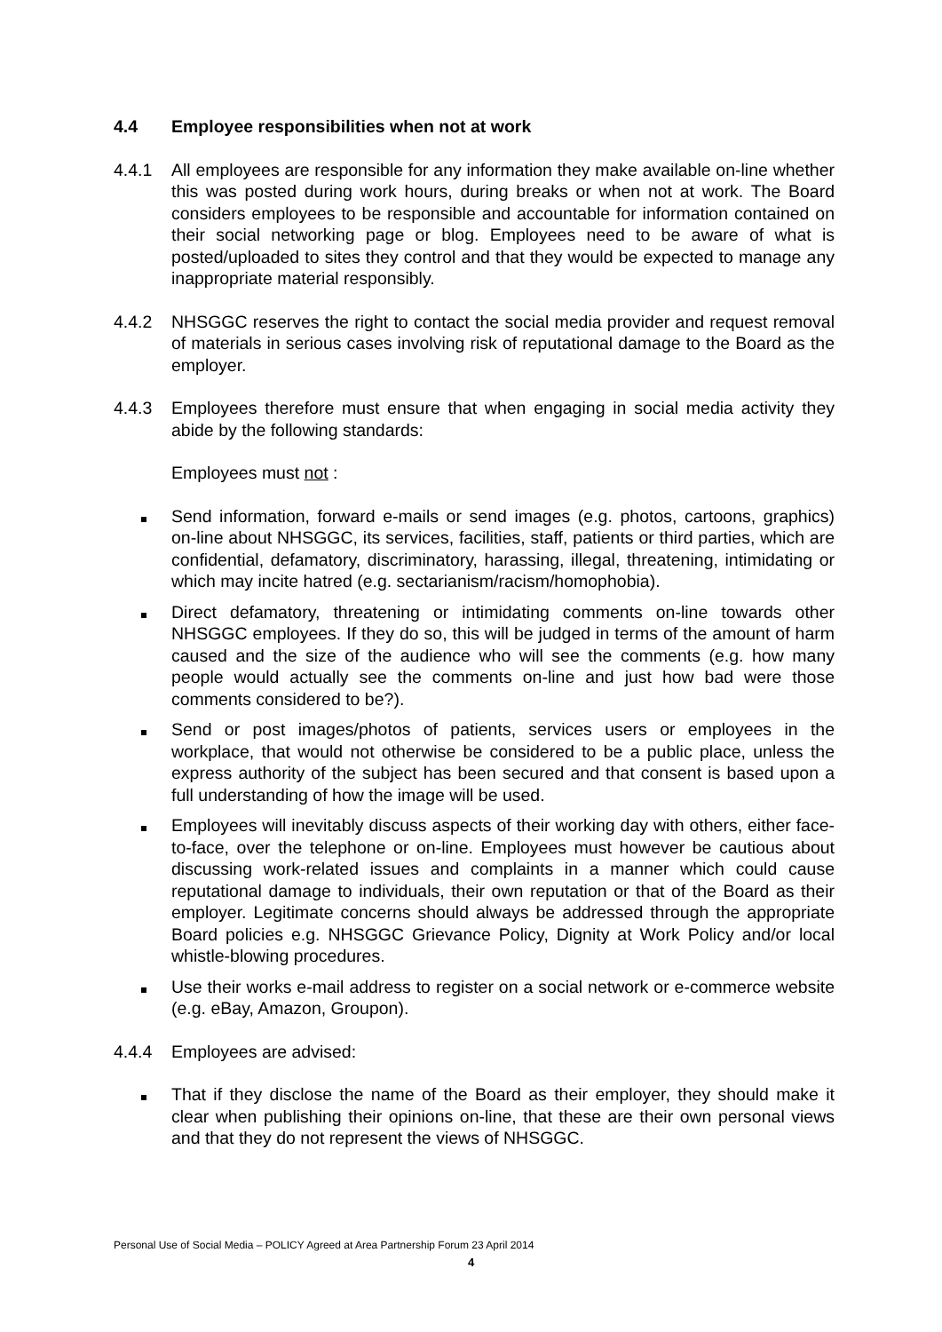4.4 Employee responsibilities when not at work
4.4.1 All employees are responsible for any information they make available on-line whether this was posted during work hours, during breaks or when not at work. The Board considers employees to be responsible and accountable for information contained on their social networking page or blog. Employees need to be aware of what is posted/uploaded to sites they control and that they would be expected to manage any inappropriate material responsibly.
4.4.2 NHSGGC reserves the right to contact the social media provider and request removal of materials in serious cases involving risk of reputational damage to the Board as the employer.
4.4.3 Employees therefore must ensure that when engaging in social media activity they abide by the following standards:
Employees must not :
Send information, forward e-mails or send images (e.g. photos, cartoons, graphics) on-line about NHSGGC, its services, facilities, staff, patients or third parties, which are confidential, defamatory, discriminatory, harassing, illegal, threatening, intimidating or which may incite hatred (e.g. sectarianism/racism/homophobia).
Direct defamatory, threatening or intimidating comments on-line towards other NHSGGC employees. If they do so, this will be judged in terms of the amount of harm caused and the size of the audience who will see the comments (e.g. how many people would actually see the comments on-line and just how bad were those comments considered to be?).
Send or post images/photos of patients, services users or employees in the workplace, that would not otherwise be considered to be a public place, unless the express authority of the subject has been secured and that consent is based upon a full understanding of how the image will be used.
Employees will inevitably discuss aspects of their working day with others, either face-to-face, over the telephone or on-line. Employees must however be cautious about discussing work-related issues and complaints in a manner which could cause reputational damage to individuals, their own reputation or that of the Board as their employer. Legitimate concerns should always be addressed through the appropriate Board policies e.g. NHSGGC Grievance Policy, Dignity at Work Policy and/or local whistle-blowing procedures.
Use their works e-mail address to register on a social network or e-commerce website (e.g. eBay, Amazon, Groupon).
4.4.4 Employees are advised:
That if they disclose the name of the Board as their employer, they should make it clear when publishing their opinions on-line, that these are their own personal views and that they do not represent the views of NHSGGC.
Personal Use of Social Media – POLICY Agreed at Area Partnership Forum 23 April 2014
4